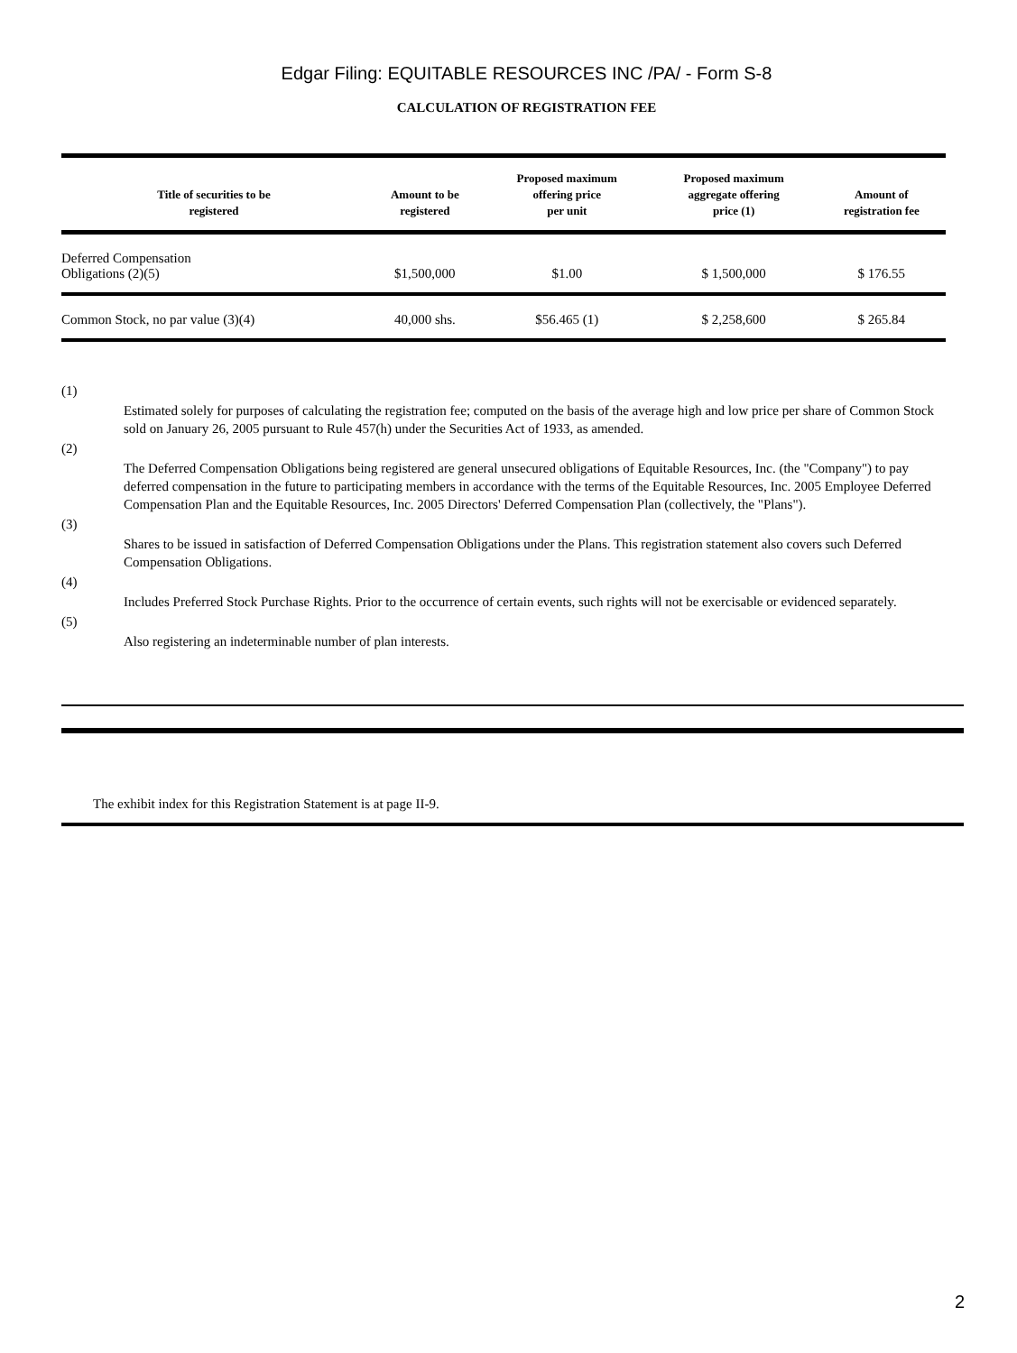Edgar Filing: EQUITABLE RESOURCES INC /PA/ - Form S-8
CALCULATION OF REGISTRATION FEE
| Title of securities to be registered | Amount to be registered | Proposed maximum offering price per unit | Proposed maximum aggregate offering price (1) | Amount of registration fee |
| --- | --- | --- | --- | --- |
| Deferred Compensation Obligations (2)(5) | $1,500,000 | $1.00 | $ 1,500,000 | $ 176.55 |
| Common Stock, no par value (3)(4) | 40,000 shs. | $56.465 (1) | $ 2,258,600 | $ 265.84 |
(1)
Estimated solely for purposes of calculating the registration fee; computed on the basis of the average high and low price per share of Common Stock sold on January 26, 2005 pursuant to Rule 457(h) under the Securities Act of 1933, as amended.
(2)
The Deferred Compensation Obligations being registered are general unsecured obligations of Equitable Resources, Inc. (the "Company") to pay deferred compensation in the future to participating members in accordance with the terms of the Equitable Resources, Inc. 2005 Employee Deferred Compensation Plan and the Equitable Resources, Inc. 2005 Directors' Deferred Compensation Plan (collectively, the "Plans").
(3)
Shares to be issued in satisfaction of Deferred Compensation Obligations under the Plans. This registration statement also covers such Deferred Compensation Obligations.
(4)
Includes Preferred Stock Purchase Rights. Prior to the occurrence of certain events, such rights will not be exercisable or evidenced separately.
(5)
Also registering an indeterminable number of plan interests.
The exhibit index for this Registration Statement is at page II-9.
2